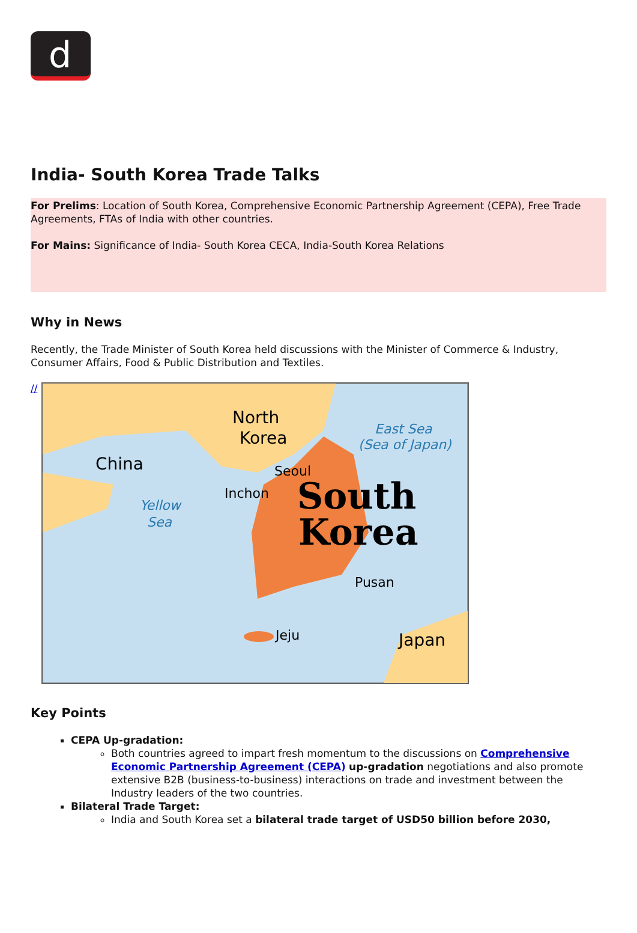d
India- South Korea Trade Talks
For Prelims: Location of South Korea, Comprehensive Economic Partnership Agreement (CEPA), Free Trade Agreements, FTAs of India with other countries.
For Mains: Significance of India- South Korea CECA, India-South Korea Relations
Why in News
Recently, the Trade Minister of South Korea held discussions with the Minister of Commerce & Industry, Consumer Affairs, Food & Public Distribution and Textiles.
//
North
Korea
China
Japan
Seoul
Inchon
Pusan
Jeju
East Sea
(Sea of Japan)
Yellow
Sea
South
Korea
Key Points
CEPA Up-gradation:
Both countries agreed to impart fresh momentum to the discussions on Comprehensive Economic Partnership Agreement (CEPA) up-gradation negotiations and also promote extensive B2B (business-to-business) interactions on trade and investment between the Industry leaders of the two countries.
Bilateral Trade Target:
India and South Korea set a bilateral trade target of USD50 billion before 2030,